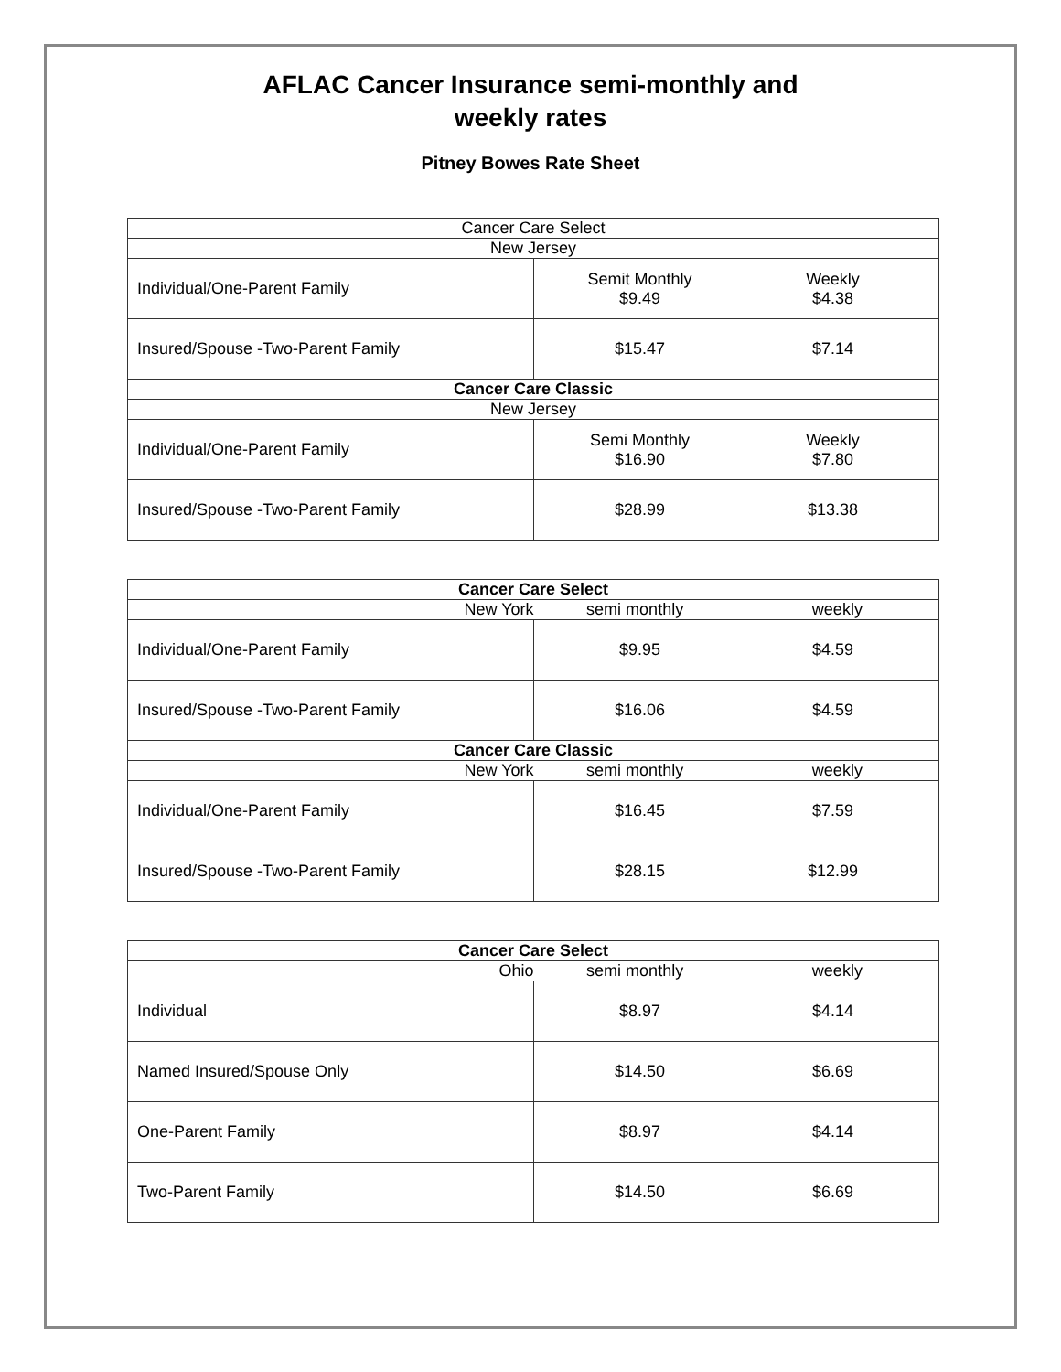AFLAC Cancer Insurance semi-monthly and
weekly rates
Pitney Bowes Rate Sheet
| Cancer Care Select | |
| New Jersey | |
| Individual/One-Parent Family | Semit Monthly $9.49 Weekly $4.38 |
| Insured/Spouse -Two-Parent Family | $15.47 $7.14 |
| Cancer Care Classic | |
| New Jersey | |
| Individual/One-Parent Family | Semi Monthly $16.90 Weekly $7.80 |
| Insured/Spouse -Two-Parent Family | $28.99 $13.38 |
| Cancer Care Select | |
| New York | semi monthly weekly |
| Individual/One-Parent Family | $9.95 $4.59 |
| Insured/Spouse -Two-Parent Family | $16.06 $4.59 |
| Cancer Care Classic | |
| New York | semi monthly weekly |
| Individual/One-Parent Family | $16.45 $7.59 |
| Insured/Spouse -Two-Parent Family | $28.15 $12.99 |
| Cancer Care Select | |
| Ohio | semi monthly weekly |
| Individual | $8.97 $4.14 |
| Named Insured/Spouse Only | $14.50 $6.69 |
| One-Parent Family | $8.97 $4.14 |
| Two-Parent Family | $14.50 $6.69 |